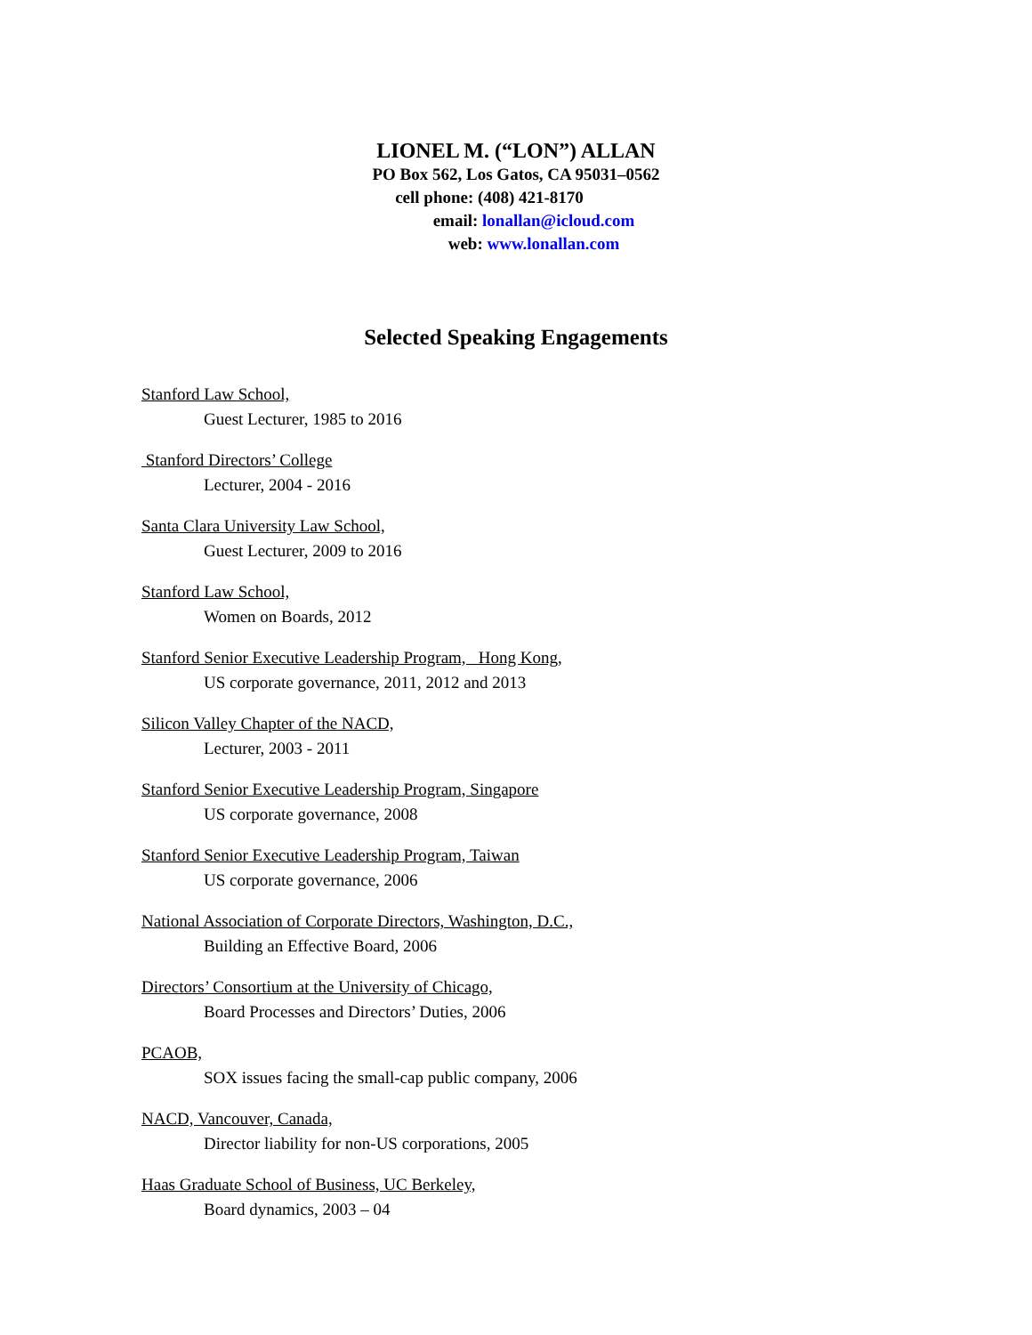LIONEL M. (“LON”) ALLAN
PO Box 562, Los Gatos, CA 95031–0562
cell phone: (408) 421-8170
email: lonallan@icloud.com
web: www.lonallan.com
Selected Speaking Engagements
Stanford Law School,
Guest Lecturer, 1985 to 2016
Stanford Directors’ College
Lecturer, 2004 - 2016
Santa Clara University Law School,
Guest Lecturer, 2009 to 2016
Stanford Law School,
Women on Boards, 2012
Stanford Senior Executive Leadership Program, Hong Kong,
US corporate governance, 2011, 2012 and 2013
Silicon Valley Chapter of the NACD,
Lecturer, 2003 - 2011
Stanford Senior Executive Leadership Program, Singapore
US corporate governance, 2008
Stanford Senior Executive Leadership Program, Taiwan
US corporate governance, 2006
National Association of Corporate Directors, Washington, D.C.,
Building an Effective Board, 2006
Directors’ Consortium at the University of Chicago,
Board Processes and Directors’ Duties, 2006
PCAOB,
SOX issues facing the small-cap public company, 2006
NACD, Vancouver, Canada,
Director liability for non-US corporations, 2005
Haas Graduate School of Business, UC Berkeley,
Board dynamics, 2003 – 04